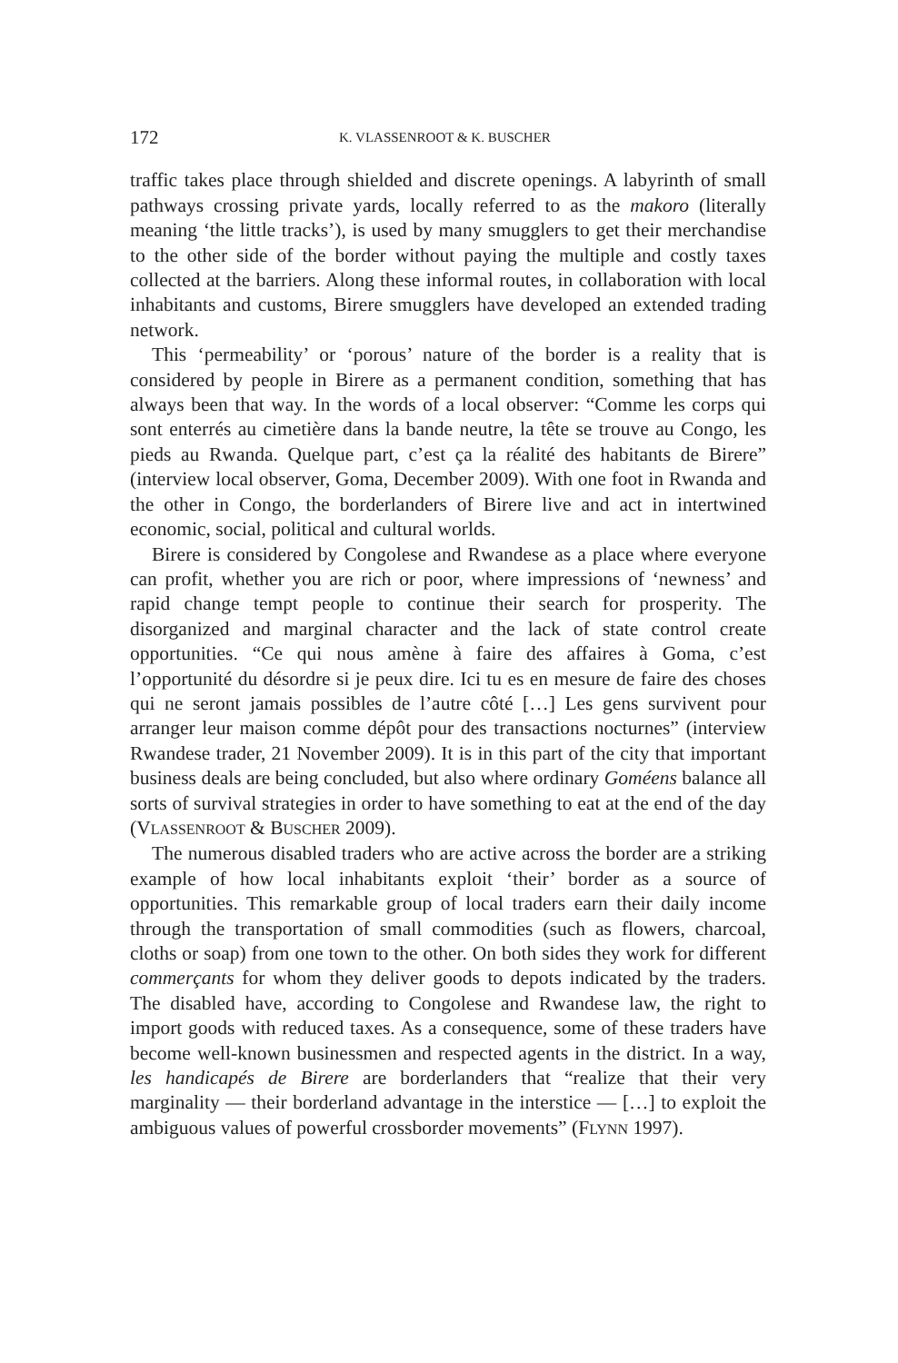172 K. VLASSENROOT & K. BUSCHER
traffic takes place through shielded and discrete openings. A labyrinth of small pathways crossing private yards, locally referred to as the makoro (literally meaning ‘the little tracks’), is used by many smugglers to get their merchandise to the other side of the border without paying the multiple and costly taxes collected at the barriers. Along these informal routes, in collaboration with local inhabitants and customs, Birere smugglers have developed an extended trading network.
This ‘permeability’ or ‘porous’ nature of the border is a reality that is considered by people in Birere as a permanent condition, something that has always been that way. In the words of a local observer: “Comme les corps qui sont enterrés au cimetière dans la bande neutre, la tête se trouve au Congo, les pieds au Rwanda. Quelque part, c’est ça la réalité des habitants de Birere” (interview local observer, Goma, December 2009). With one foot in Rwanda and the other in Congo, the borderlanders of Birere live and act in intertwined economic, social, political and cultural worlds.
Birere is considered by Congolese and Rwandese as a place where everyone can profit, whether you are rich or poor, where impressions of ‘newness’ and rapid change tempt people to continue their search for prosperity. The disorganized and marginal character and the lack of state control create opportunities. “Ce qui nous amène à faire des affaires à Goma, c’est l’opportunité du désordre si je peux dire. Ici tu es en mesure de faire des choses qui ne seront jamais possibles de l’autre côté […] Les gens survivent pour arranger leur maison comme dépôt pour des transactions nocturnes” (interview Rwandese trader, 21 November 2009). It is in this part of the city that important business deals are being concluded, but also where ordinary Goméens balance all sorts of survival strategies in order to have something to eat at the end of the day (VLASSENROOT & BUSCHER 2009).
The numerous disabled traders who are active across the border are a striking example of how local inhabitants exploit ‘their’ border as a source of opportunities. This remarkable group of local traders earn their daily income through the transportation of small commodities (such as flowers, charcoal, cloths or soap) from one town to the other. On both sides they work for different commerçants for whom they deliver goods to depots indicated by the traders. The disabled have, according to Congolese and Rwandese law, the right to import goods with reduced taxes. As a consequence, some of these traders have become well-known businessmen and respected agents in the district. In a way, les handicapés de Birere are borderlanders that “realize that their very marginality — their borderland advantage in the interstice — […] to exploit the ambiguous values of powerful crossborder movements” (FLYNN 1997).